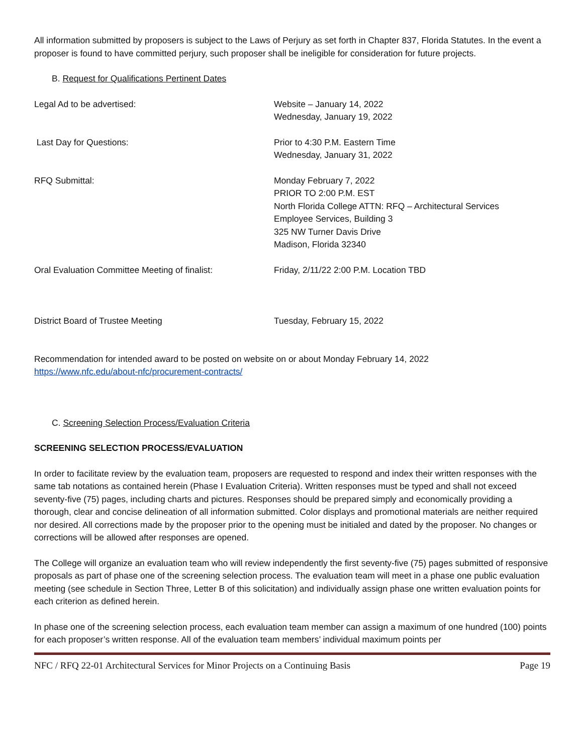All information submitted by proposers is subject to the Laws of Perjury as set forth in Chapter 837, Florida Statutes. In the event a proposer is found to have committed perjury, such proposer shall be ineligible for consideration for future projects.
B. Request for Qualifications Pertinent Dates
| Legal Ad to be advertised: | Website – January 14, 2022 Wednesday, January 19, 2022 |
| Last Day for Questions: | Prior to 4:30 P.M. Eastern Time Wednesday, January 31, 2022 |
| RFQ Submittal: | Monday February 7, 2022 PRIOR TO 2:00 P.M. EST North Florida College ATTN: RFQ – Architectural Services Employee Services, Building 3 325 NW Turner Davis Drive Madison, Florida 32340 |
| Oral Evaluation Committee Meeting of finalist: | Friday, 2/11/22 2:00 P.M. Location TBD |
| District Board of Trustee Meeting | Tuesday, February 15, 2022 |
Recommendation for intended award to be posted on website on or about Monday February 14, 2022
https://www.nfc.edu/about-nfc/procurement-contracts/
C. Screening Selection Process/Evaluation Criteria
SCREENING SELECTION PROCESS/EVALUATION
In order to facilitate review by the evaluation team, proposers are requested to respond and index their written responses with the same tab notations as contained herein (Phase I Evaluation Criteria). Written responses must be typed and shall not exceed seventy-five (75) pages, including charts and pictures. Responses should be prepared simply and economically providing a thorough, clear and concise delineation of all information submitted. Color displays and promotional materials are neither required nor desired. All corrections made by the proposer prior to the opening must be initialed and dated by the proposer. No changes or corrections will be allowed after responses are opened.
The College will organize an evaluation team who will review independently the first seventy-five (75) pages submitted of responsive proposals as part of phase one of the screening selection process. The evaluation team will meet in a phase one public evaluation meeting (see schedule in Section Three, Letter B of this solicitation) and individually assign phase one written evaluation points for each criterion as defined herein.
In phase one of the screening selection process, each evaluation team member can assign a maximum of one hundred (100) points for each proposer’s written response. All of the evaluation team members’ individual maximum points per
NFC / RFQ 22-01 Architectural Services for Minor Projects on a Continuing Basis Page 19